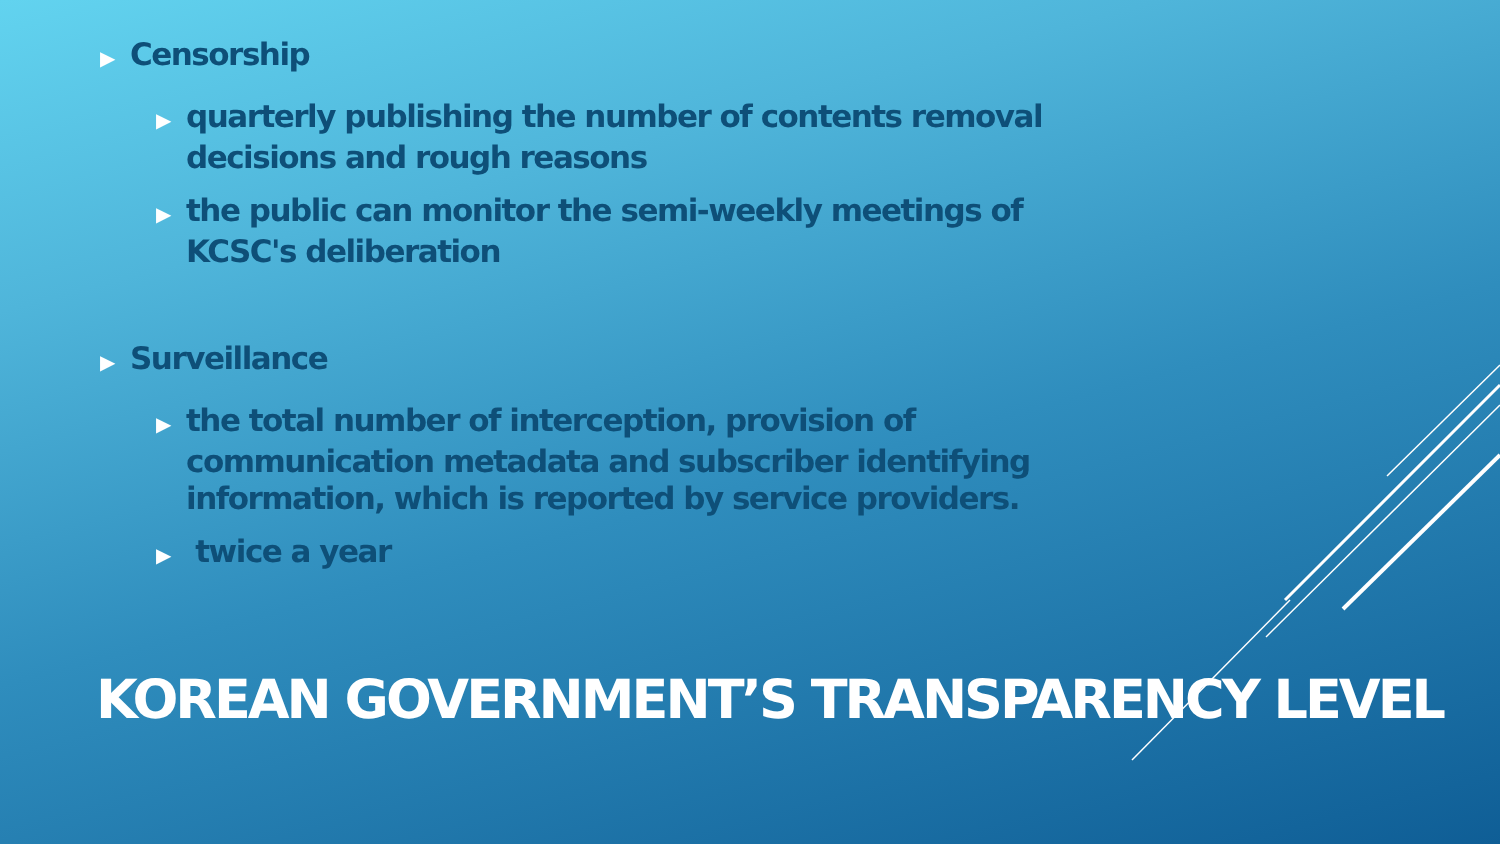▶ Censorship
▶ quarterly publishing the number of contents removal decisions and rough reasons
▶ the public can monitor the semi-weekly meetings of KCSC's deliberation
▶ Surveillance
▶ the total number of interception, provision of communication metadata and subscriber identifying information, which is reported by service providers.
▶ twice a year
KOREAN GOVERNMENT’S TRANSPARENCY LEVEL